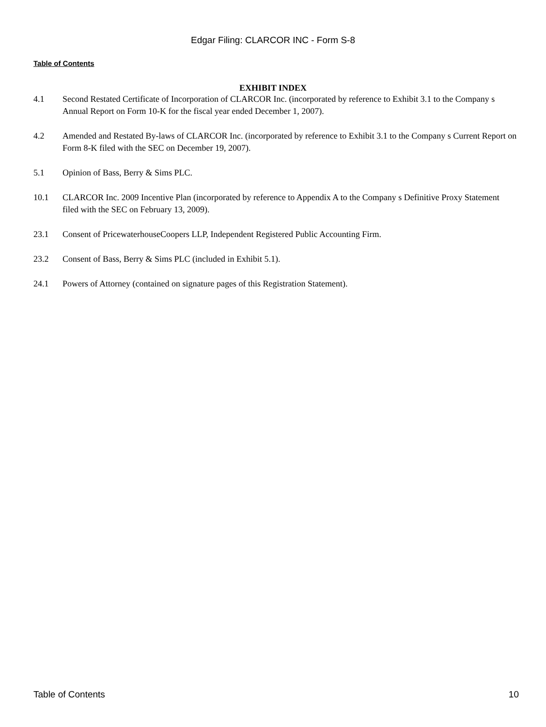Edgar Filing: CLARCOR INC - Form S-8
Table of Contents
EXHIBIT INDEX
4.1 Second Restated Certificate of Incorporation of CLARCOR Inc. (incorporated by reference to Exhibit 3.1 to the Company s Annual Report on Form 10-K for the fiscal year ended December 1, 2007).
4.2 Amended and Restated By-laws of CLARCOR Inc. (incorporated by reference to Exhibit 3.1 to the Company s Current Report on Form 8-K filed with the SEC on December 19, 2007).
5.1 Opinion of Bass, Berry & Sims PLC.
10.1 CLARCOR Inc. 2009 Incentive Plan (incorporated by reference to Appendix A to the Company s Definitive Proxy Statement filed with the SEC on February 13, 2009).
23.1 Consent of PricewaterhouseCoopers LLP, Independent Registered Public Accounting Firm.
23.2 Consent of Bass, Berry & Sims PLC (included in Exhibit 5.1).
24.1 Powers of Attorney (contained on signature pages of this Registration Statement).
Table of Contents 10